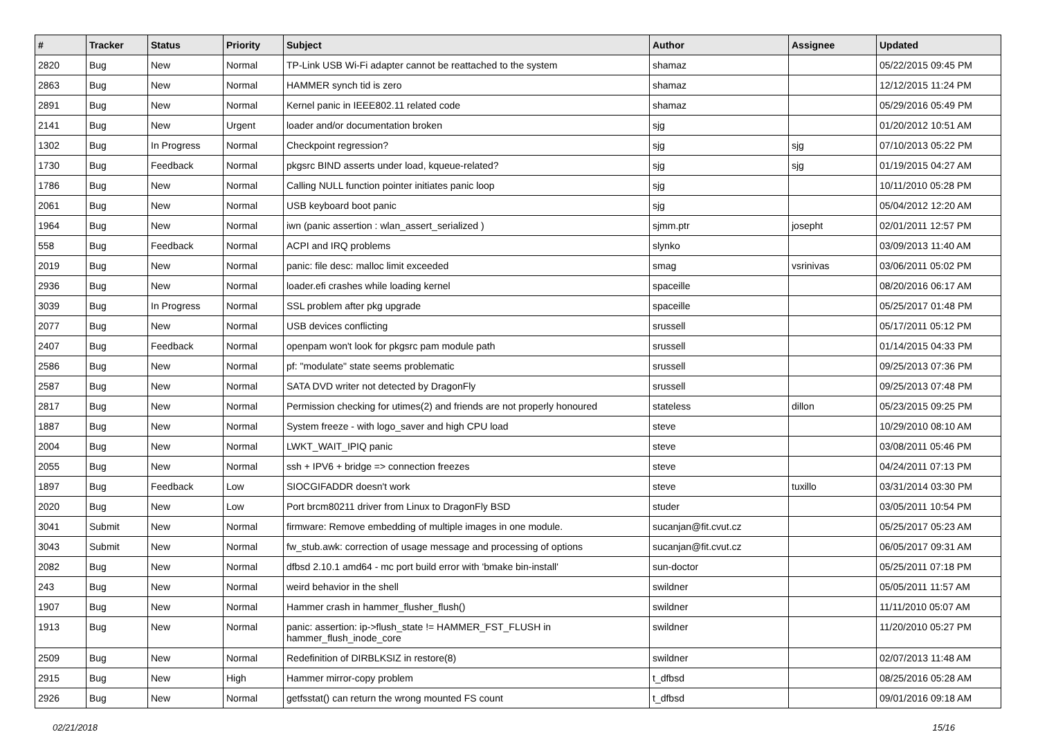| # | Tracker | Status | Priority | Subject | Author | Assignee | Updated |
| --- | --- | --- | --- | --- | --- | --- | --- |
| 2820 | Bug | New | Normal | TP-Link USB Wi-Fi adapter cannot be reattached to the system | shamaz | | 05/22/2015 09:45 PM |
| 2863 | Bug | New | Normal | HAMMER synch tid is zero | shamaz | | 12/12/2015 11:24 PM |
| 2891 | Bug | New | Normal | Kernel panic in IEEE802.11 related code | shamaz | | 05/29/2016 05:49 PM |
| 2141 | Bug | New | Urgent | loader and/or documentation broken | sjg | | 01/20/2012 10:51 AM |
| 1302 | Bug | In Progress | Normal | Checkpoint regression? | sjg | sjg | 07/10/2013 05:22 PM |
| 1730 | Bug | Feedback | Normal | pkgsrc BIND asserts under load, kqueue-related? | sjg | sjg | 01/19/2015 04:27 AM |
| 1786 | Bug | New | Normal | Calling NULL function pointer initiates panic loop | sjg | | 10/11/2010 05:28 PM |
| 2061 | Bug | New | Normal | USB keyboard boot panic | sjg | | 05/04/2012 12:20 AM |
| 1964 | Bug | New | Normal | iwn (panic assertion : wlan_assert_serialized ) | sjmm.ptr | josepht | 02/01/2011 12:57 PM |
| 558 | Bug | Feedback | Normal | ACPI and IRQ problems | slynko | | 03/09/2013 11:40 AM |
| 2019 | Bug | New | Normal | panic: file desc: malloc limit exceeded | smag | vsrinivas | 03/06/2011 05:02 PM |
| 2936 | Bug | New | Normal | loader.efi crashes while loading kernel | spaceille | | 08/20/2016 06:17 AM |
| 3039 | Bug | In Progress | Normal | SSL problem after pkg upgrade | spaceille | | 05/25/2017 01:48 PM |
| 2077 | Bug | New | Normal | USB devices conflicting | srussell | | 05/17/2011 05:12 PM |
| 2407 | Bug | Feedback | Normal | openpam won't look for pkgsrc pam module path | srussell | | 01/14/2015 04:33 PM |
| 2586 | Bug | New | Normal | pf: "modulate" state seems problematic | srussell | | 09/25/2013 07:36 PM |
| 2587 | Bug | New | Normal | SATA DVD writer not detected by DragonFly | srussell | | 09/25/2013 07:48 PM |
| 2817 | Bug | New | Normal | Permission checking for utimes(2) and friends are not properly honoured | stateless | dillon | 05/23/2015 09:25 PM |
| 1887 | Bug | New | Normal | System freeze - with logo_saver and high CPU load | steve | | 10/29/2010 08:10 AM |
| 2004 | Bug | New | Normal | LWKT_WAIT_IPIQ panic | steve | | 03/08/2011 05:46 PM |
| 2055 | Bug | New | Normal | ssh + IPV6 + bridge => connection freezes | steve | | 04/24/2011 07:13 PM |
| 1897 | Bug | Feedback | Low | SIOCGIFADDR doesn't work | steve | tuxillo | 03/31/2014 03:30 PM |
| 2020 | Bug | New | Low | Port brcm80211 driver from Linux to DragonFly BSD | studer | | 03/05/2011 10:54 PM |
| 3041 | Submit | New | Normal | firmware: Remove embedding of multiple images in one module. | sucanjan@fit.cvut.cz | | 05/25/2017 05:23 AM |
| 3043 | Submit | New | Normal | fw_stub.awk: correction of usage message and processing of options | sucanjan@fit.cvut.cz | | 06/05/2017 09:31 AM |
| 2082 | Bug | New | Normal | dfbsd 2.10.1 amd64 - mc port build error with 'bmake bin-install' | sun-doctor | | 05/25/2011 07:18 PM |
| 243 | Bug | New | Normal | weird behavior in the shell | swildner | | 05/05/2011 11:57 AM |
| 1907 | Bug | New | Normal | Hammer crash in hammer_flusher_flush() | swildner | | 11/11/2010 05:07 AM |
| 1913 | Bug | New | Normal | panic: assertion: ip->flush_state != HAMMER_FST_FLUSH in hammer_flush_inode_core | swildner | | 11/20/2010 05:27 PM |
| 2509 | Bug | New | Normal | Redefinition of DIRBLKSIZ in restore(8) | swildner | | 02/07/2013 11:48 AM |
| 2915 | Bug | New | High | Hammer mirror-copy problem | t_dfbsd | | 08/25/2016 05:28 AM |
| 2926 | Bug | New | Normal | getfsstat() can return the wrong mounted FS count | t_dfbsd | | 09/01/2016 09:18 AM |
02/21/2018 15/16